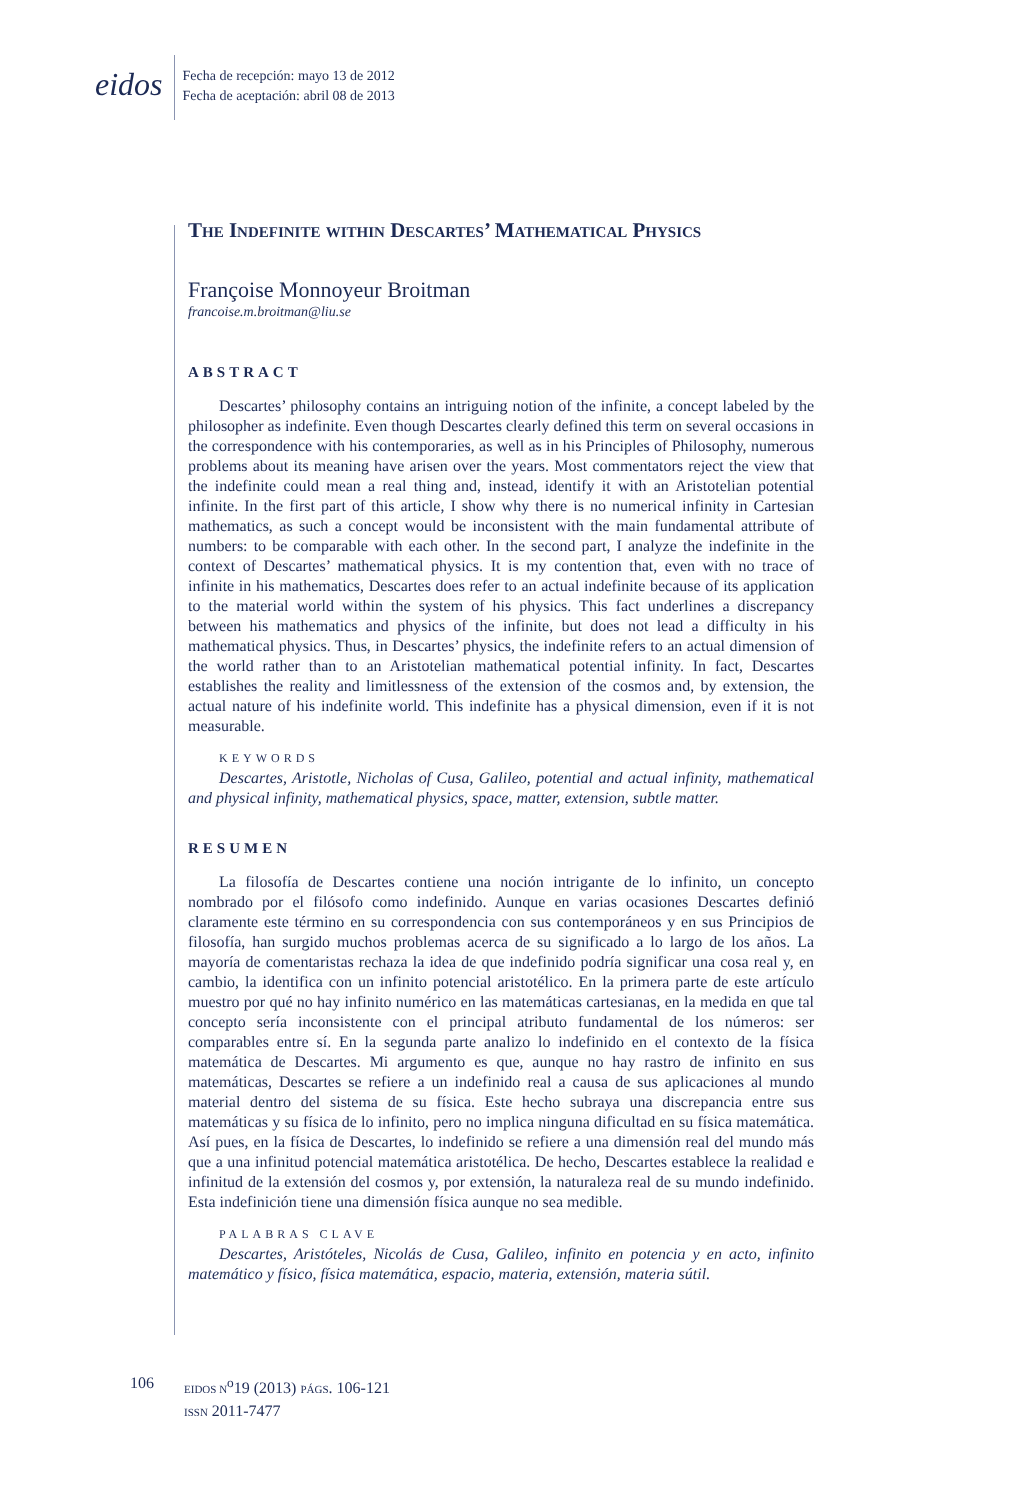eidos
Fecha de recepción: mayo 13 de 2012
Fecha de aceptación: abril 08 de 2013
The Indefinite within Descartes’ Mathematical Physics
Françoise Monnoyeur Broitman
francoise.m.broitman@liu.se
ABSTRACT
Descartes’ philosophy contains an intriguing notion of the infinite, a concept labeled by the philosopher as indefinite. Even though Descartes clearly defined this term on several occasions in the correspondence with his contemporaries, as well as in his Principles of Philosophy, numerous problems about its meaning have arisen over the years. Most commentators reject the view that the indefinite could mean a real thing and, instead, identify it with an Aristotelian potential infinite. In the first part of this article, I show why there is no numerical infinity in Cartesian mathematics, as such a concept would be inconsistent with the main fundamental attribute of numbers: to be comparable with each other. In the second part, I analyze the indefinite in the context of Descartes’ mathematical physics. It is my contention that, even with no trace of infinite in his mathematics, Descartes does refer to an actual indefinite because of its application to the material world within the system of his physics. This fact underlines a discrepancy between his mathematics and physics of the infinite, but does not lead a difficulty in his mathematical physics. Thus, in Descartes’ physics, the indefinite refers to an actual dimension of the world rather than to an Aristotelian mathematical potential infinity. In fact, Descartes establishes the reality and limitlessness of the extension of the cosmos and, by extension, the actual nature of his indefinite world. This indefinite has a physical dimension, even if it is not measurable.
KEYWORDS
Descartes, Aristotle, Nicholas of Cusa, Galileo, potential and actual infinity, mathematical and physical infinity, mathematical physics, space, matter, extension, subtle matter.
RESUMEN
La filosofía de Descartes contiene una noción intrigante de lo infinito, un concepto nombrado por el filósofo como indefinido. Aunque en varias ocasiones Descartes definió claramente este término en su correspondencia con sus contemporáneos y en sus Principios de filosofía, han surgido muchos problemas acerca de su significado a lo largo de los años. La mayoría de comentaristas rechaza la idea de que indefinido podría significar una cosa real y, en cambio, la identifica con un infinito potencial aristotélico. En la primera parte de este artículo muestro por qué no hay infinito numérico en las matemáticas cartesianas, en la medida en que tal concepto sería inconsistente con el principal atributo fundamental de los números: ser comparables entre sí. En la segunda parte analizo lo indefinido en el contexto de la física matemática de Descartes. Mi argumento es que, aunque no hay rastro de infinito en sus matemáticas, Descartes se refiere a un indefinido real a causa de sus aplicaciones al mundo material dentro del sistema de su física. Este hecho subraya una discrepancia entre sus matemáticas y su física de lo infinito, pero no implica ninguna dificultad en su física matemática. Así pues, en la física de Descartes, lo indefinido se refiere a una dimensión real del mundo más que a una infinitud potencial matemática aristotélica. De hecho, Descartes establece la realidad e infinitud de la extensión del cosmos y, por extensión, la naturaleza real de su mundo indefinido. Esta indefinición tiene una dimensión física aunque no sea medible.
PALABRAS CLAVE
Descartes, Aristóteles, Nicolás de Cusa, Galileo, infinito en potencia y en acto, infinito matemático y físico, física matemática, espacio, materia, extensión, materia sútil.
106
EIDOS N<sup>o</sup>19 (2013) PÁGS. 106-121
ISSN 2011-7477